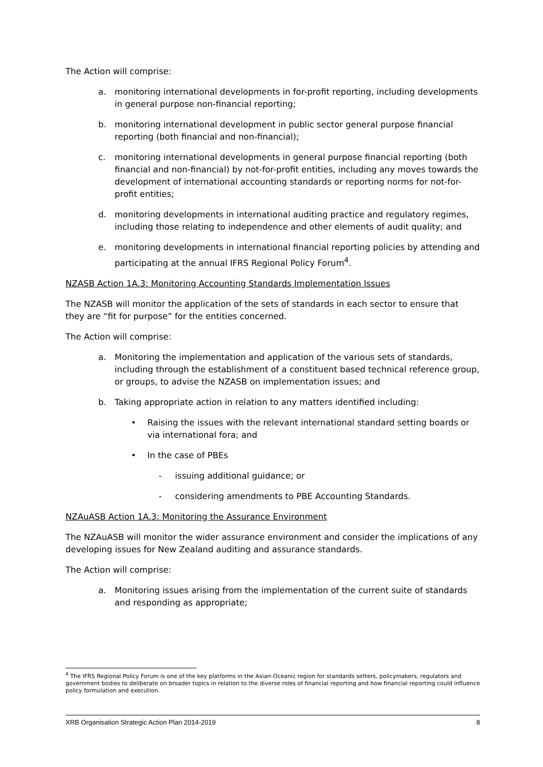The Action will comprise:
a. monitoring international developments in for-profit reporting, including developments in general purpose non-financial reporting;
b. monitoring international development in public sector general purpose financial reporting (both financial and non-financial);
c. monitoring international developments in general purpose financial reporting (both financial and non-financial) by not-for-profit entities, including any moves towards the development of international accounting standards or reporting norms for not-for-profit entities;
d. monitoring developments in international auditing practice and regulatory regimes, including those relating to independence and other elements of audit quality; and
e. monitoring developments in international financial reporting policies by attending and participating at the annual IFRS Regional Policy Forum<sup>4</sup>.
NZASB Action 1A.3: Monitoring Accounting Standards Implementation Issues
The NZASB will monitor the application of the sets of standards in each sector to ensure that they are “fit for purpose” for the entities concerned.
The Action will comprise:
a. Monitoring the implementation and application of the various sets of standards, including through the establishment of a constituent based technical reference group, or groups, to advise the NZASB on implementation issues; and
b. Taking appropriate action in relation to any matters identified including:
• Raising the issues with the relevant international standard setting boards or via international fora; and
• In the case of PBEs
- issuing additional guidance; or
- considering amendments to PBE Accounting Standards.
NZAuASB Action 1A.3: Monitoring the Assurance Environment
The NZAuASB will monitor the wider assurance environment and consider the implications of any developing issues for New Zealand auditing and assurance standards.
The Action will comprise:
a. Monitoring issues arising from the implementation of the current suite of standards and responding as appropriate;
<sup>4</sup> The IFRS Regional Policy Forum is one of the key platforms in the Asian-Oceanic region for standards setters, policymakers, regulators and government bodies to deliberate on broader topics in relation to the diverse roles of financial reporting and how financial reporting could influence policy formulation and execution.
XRB Organisation Strategic Action Plan 2014-2019 8